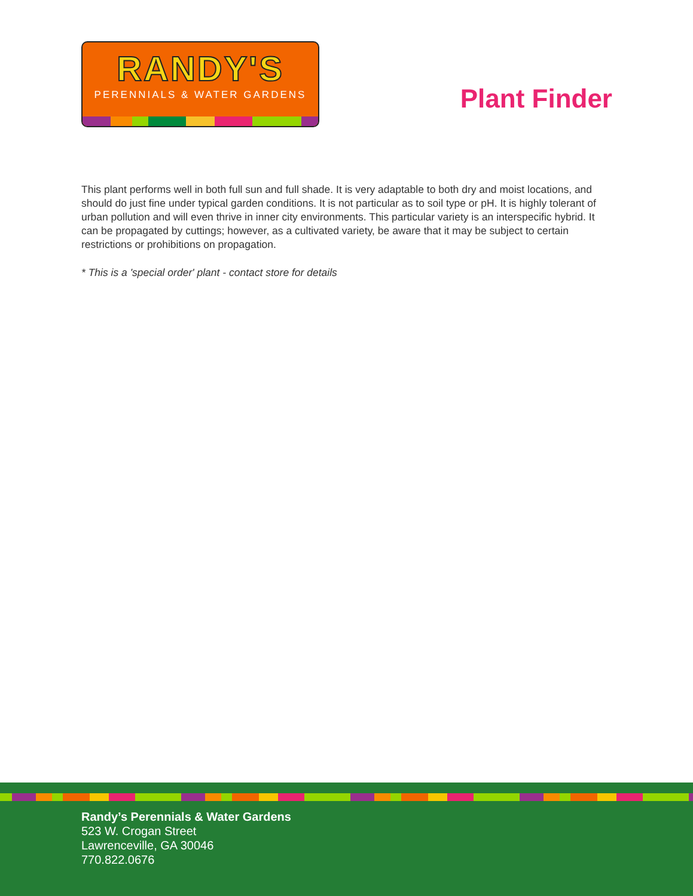RANDY'S
PERENNIALS & WATER GARDENS
Plant Finder
This plant performs well in both full sun and full shade. It is very adaptable to both dry and moist locations, and should do just fine under typical garden conditions. It is not particular as to soil type or pH. It is highly tolerant of urban pollution and will even thrive in inner city environments. This particular variety is an interspecific hybrid. It can be propagated by cuttings; however, as a cultivated variety, be aware that it may be subject to certain restrictions or prohibitions on propagation.
* This is a 'special order' plant - contact store for details
Randy’s Perennials & Water Gardens
523 W. Crogan Street
Lawrenceville, GA 30046
770.822.0676